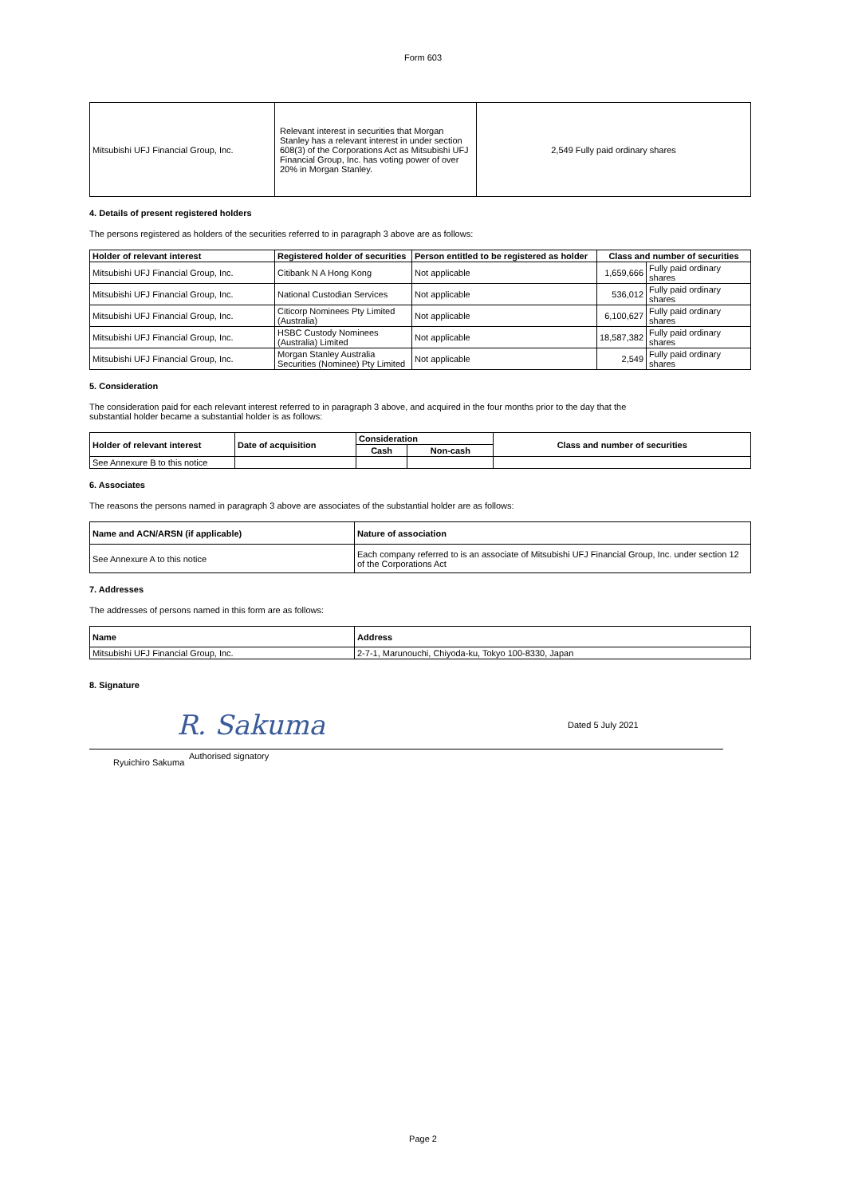Form 603
| Mitsubishi UFJ Financial Group, Inc. | Relevant interest in securities that Morgan Stanley has a relevant interest in under section 608(3) of the Corporations Act as Mitsubishi UFJ Financial Group, Inc. has voting power of over 20% in Morgan Stanley. | 2,549 Fully paid ordinary shares |
4. Details of present registered holders
The persons registered as holders of the securities referred to in paragraph 3 above are as follows:
| Holder of relevant interest | Registered holder of securities | Person entitled to be registered as holder | Class and number of securities | |
| --- | --- | --- | --- | --- |
| Mitsubishi UFJ Financial Group, Inc. | Citibank N A Hong Kong | Not applicable | 1,659,666 | Fully paid ordinary shares |
| Mitsubishi UFJ Financial Group, Inc. | National Custodian Services | Not applicable | 536,012 | Fully paid ordinary shares |
| Mitsubishi UFJ Financial Group, Inc. | Citicorp Nominees Pty Limited (Australia) | Not applicable | 6,100,627 | Fully paid ordinary shares |
| Mitsubishi UFJ Financial Group, Inc. | HSBC Custody Nominees (Australia) Limited | Not applicable | 18,587,382 | Fully paid ordinary shares |
| Mitsubishi UFJ Financial Group, Inc. | Morgan Stanley Australia Securities (Nominee) Pty Limited | Not applicable | 2,549 | Fully paid ordinary shares |
5. Consideration
The consideration paid for each relevant interest referred to in paragraph 3 above, and acquired in the four months prior to the day that the
substantial holder became a substantial holder is as follows:
| Holder of relevant interest | Date of acquisition | Consideration | | Class and number of securities |
| --- | --- | --- | --- | --- |
| | | Cash | Non-cash | |
| See Annexure B to this notice | | | | |
6. Associates
The reasons the persons named in paragraph 3 above are associates of the substantial holder are as follows:
| Name and ACN/ARSN (if applicable) | Nature of association |
| --- | --- |
| See Annexure A to this notice | Each company referred to is an associate of Mitsubishi UFJ Financial Group, Inc. under section 12 of the Corporations Act |
7. Addresses
The addresses of persons named in this form are as follows:
| Name | Address |
| --- | --- |
| Mitsubishi UFJ Financial Group, Inc. | 2-7-1, Marunouchi, Chiyoda-ku, Tokyo 100-8330, Japan |
8. Signature
R. Sakuma
Dated 5 July 2021
Ryuichiro Sakuma
Authorised signatory
Page 2